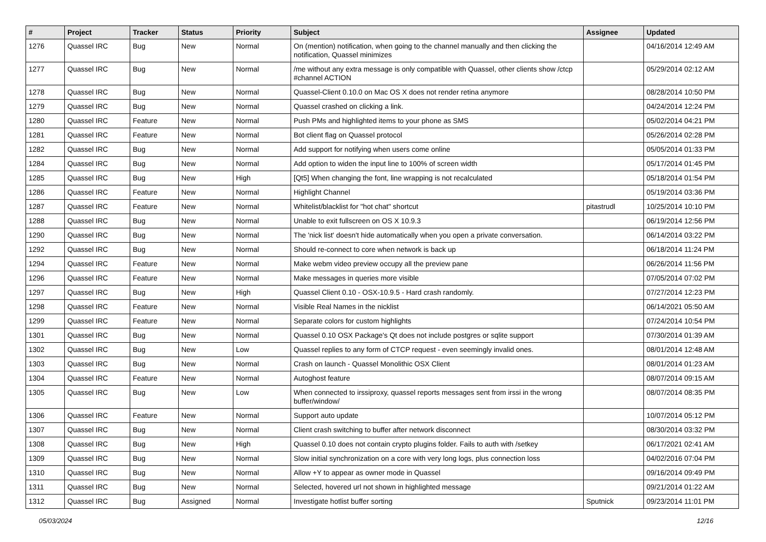| # | Project | Tracker | Status | Priority | Subject | Assignee | Updated |
| --- | --- | --- | --- | --- | --- | --- | --- |
| 1276 | Quassel IRC | Bug | New | Normal | On (mention) notification, when going to the channel manually and then clicking the notification, Quassel minimizes | | 04/16/2014 12:49 AM |
| 1277 | Quassel IRC | Bug | New | Normal | /me without any extra message is only compatible with Quassel, other clients show /ctcp #channel ACTION | | 05/29/2014 02:12 AM |
| 1278 | Quassel IRC | Bug | New | Normal | Quassel-Client 0.10.0 on Mac OS X does not render retina anymore | | 08/28/2014 10:50 PM |
| 1279 | Quassel IRC | Bug | New | Normal | Quassel crashed on clicking a link. | | 04/24/2014 12:24 PM |
| 1280 | Quassel IRC | Feature | New | Normal | Push PMs and highlighted items to your phone as SMS | | 05/02/2014 04:21 PM |
| 1281 | Quassel IRC | Feature | New | Normal | Bot client flag on Quassel protocol | | 05/26/2014 02:28 PM |
| 1282 | Quassel IRC | Bug | New | Normal | Add support for notifying when users come online | | 05/05/2014 01:33 PM |
| 1284 | Quassel IRC | Bug | New | Normal | Add option to widen the input line to 100% of screen width | | 05/17/2014 01:45 PM |
| 1285 | Quassel IRC | Bug | New | High | [Qt5] When changing the font, line wrapping is not recalculated | | 05/18/2014 01:54 PM |
| 1286 | Quassel IRC | Feature | New | Normal | Highlight Channel | | 05/19/2014 03:36 PM |
| 1287 | Quassel IRC | Feature | New | Normal | Whitelist/blacklist for "hot chat" shortcut | pitastrudl | 10/25/2014 10:10 PM |
| 1288 | Quassel IRC | Bug | New | Normal | Unable to exit fullscreen on OS X 10.9.3 | | 06/19/2014 12:56 PM |
| 1290 | Quassel IRC | Bug | New | Normal | The 'nick list' doesn't hide automatically when you open a private conversation. | | 06/14/2014 03:22 PM |
| 1292 | Quassel IRC | Bug | New | Normal | Should re-connect to core when network is back up | | 06/18/2014 11:24 PM |
| 1294 | Quassel IRC | Feature | New | Normal | Make webm video preview occupy all the preview pane | | 06/26/2014 11:56 PM |
| 1296 | Quassel IRC | Feature | New | Normal | Make messages in queries more visible | | 07/05/2014 07:02 PM |
| 1297 | Quassel IRC | Bug | New | High | Quassel Client 0.10 - OSX-10.9.5 - Hard crash randomly. | | 07/27/2014 12:23 PM |
| 1298 | Quassel IRC | Feature | New | Normal | Visible Real Names in the nicklist | | 06/14/2021 05:50 AM |
| 1299 | Quassel IRC | Feature | New | Normal | Separate colors for custom highlights | | 07/24/2014 10:54 PM |
| 1301 | Quassel IRC | Bug | New | Normal | Quassel 0.10 OSX Package's Qt does not include postgres or sqlite support | | 07/30/2014 01:39 AM |
| 1302 | Quassel IRC | Bug | New | Low | Quassel replies to any form of CTCP request - even seemingly invalid ones. | | 08/01/2014 12:48 AM |
| 1303 | Quassel IRC | Bug | New | Normal | Crash on launch - Quassel Monolithic OSX Client | | 08/01/2014 01:23 AM |
| 1304 | Quassel IRC | Feature | New | Normal | Autoghost feature | | 08/07/2014 09:15 AM |
| 1305 | Quassel IRC | Bug | New | Low | When connected to irssiproxy, quassel reports messages sent from irssi in the wrong buffer/window/ | | 08/07/2014 08:35 PM |
| 1306 | Quassel IRC | Feature | New | Normal | Support auto update | | 10/07/2014 05:12 PM |
| 1307 | Quassel IRC | Bug | New | Normal | Client crash switching to buffer after network disconnect | | 08/30/2014 03:32 PM |
| 1308 | Quassel IRC | Bug | New | High | Quassel 0.10 does not contain crypto plugins folder. Fails to auth with /setkey | | 06/17/2021 02:41 AM |
| 1309 | Quassel IRC | Bug | New | Normal | Slow initial synchronization on a core with very long logs, plus connection loss | | 04/02/2016 07:04 PM |
| 1310 | Quassel IRC | Bug | New | Normal | Allow +Y to appear as owner mode in Quassel | | 09/16/2014 09:49 PM |
| 1311 | Quassel IRC | Bug | New | Normal | Selected, hovered url not shown in highlighted message | | 09/21/2014 01:22 AM |
| 1312 | Quassel IRC | Bug | Assigned | Normal | Investigate hotlist buffer sorting | Sputnick | 09/23/2014 11:01 PM |
05/03/2024 12/16